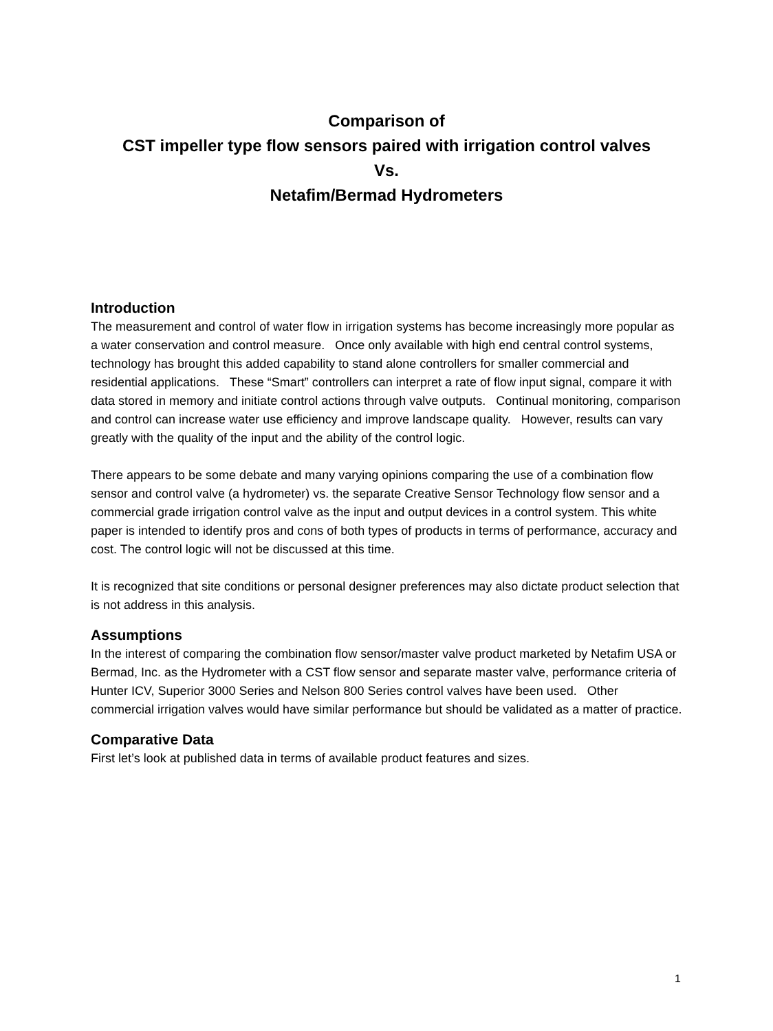Comparison of
CST impeller type flow sensors paired with irrigation control valves
Vs.
Netafim/Bermad Hydrometers
Introduction
The measurement and control of water flow in irrigation systems has become increasingly more popular as a water conservation and control measure. Once only available with high end central control systems, technology has brought this added capability to stand alone controllers for smaller commercial and residential applications. These “Smart” controllers can interpret a rate of flow input signal, compare it with data stored in memory and initiate control actions through valve outputs. Continual monitoring, comparison and control can increase water use efficiency and improve landscape quality. However, results can vary greatly with the quality of the input and the ability of the control logic.
There appears to be some debate and many varying opinions comparing the use of a combination flow sensor and control valve (a hydrometer) vs. the separate Creative Sensor Technology flow sensor and a commercial grade irrigation control valve as the input and output devices in a control system. This white paper is intended to identify pros and cons of both types of products in terms of performance, accuracy and cost. The control logic will not be discussed at this time.
It is recognized that site conditions or personal designer preferences may also dictate product selection that is not address in this analysis.
Assumptions
In the interest of comparing the combination flow sensor/master valve product marketed by Netafim USA or Bermad, Inc. as the Hydrometer with a CST flow sensor and separate master valve, performance criteria of Hunter ICV, Superior 3000 Series and Nelson 800 Series control valves have been used. Other commercial irrigation valves would have similar performance but should be validated as a matter of practice.
Comparative Data
First let’s look at published data in terms of available product features and sizes.
1